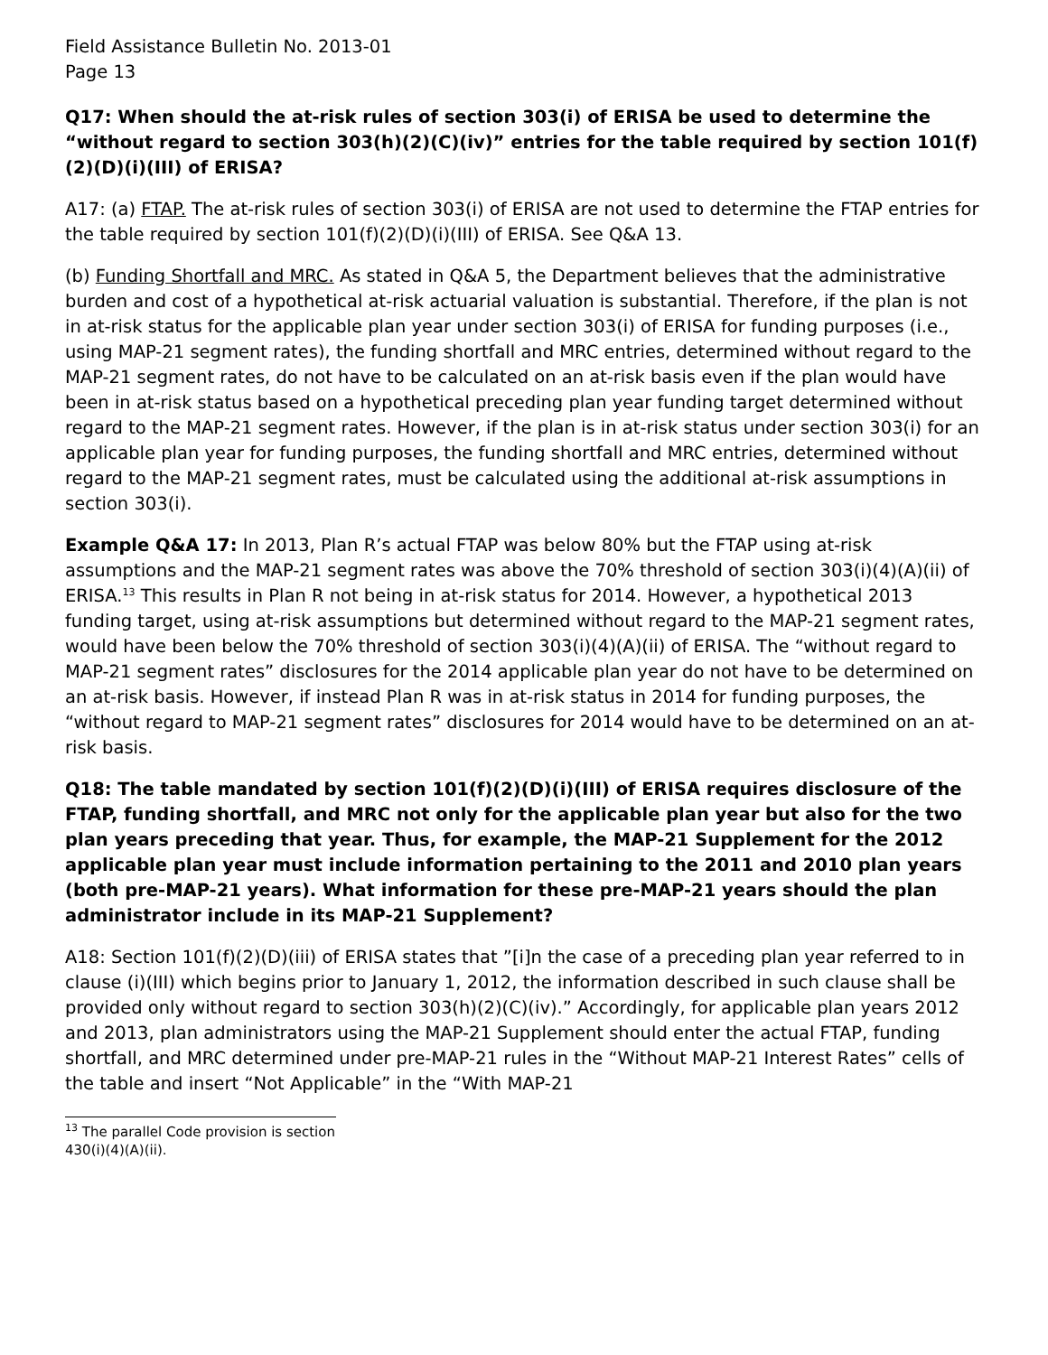Field Assistance Bulletin No. 2013-01
Page 13
Q17: When should the at-risk rules of section 303(i) of ERISA be used to determine the “without regard to section 303(h)(2)(C)(iv)” entries for the table required by section 101(f)(2)(D)(i)(III) of ERISA?
A17: (a) FTAP. The at-risk rules of section 303(i) of ERISA are not used to determine the FTAP entries for the table required by section 101(f)(2)(D)(i)(III) of ERISA. See Q&A 13.
(b) Funding Shortfall and MRC. As stated in Q&A 5, the Department believes that the administrative burden and cost of a hypothetical at-risk actuarial valuation is substantial. Therefore, if the plan is not in at-risk status for the applicable plan year under section 303(i) of ERISA for funding purposes (i.e., using MAP-21 segment rates), the funding shortfall and MRC entries, determined without regard to the MAP-21 segment rates, do not have to be calculated on an at-risk basis even if the plan would have been in at-risk status based on a hypothetical preceding plan year funding target determined without regard to the MAP-21 segment rates. However, if the plan is in at-risk status under section 303(i) for an applicable plan year for funding purposes, the funding shortfall and MRC entries, determined without regard to the MAP-21 segment rates, must be calculated using the additional at-risk assumptions in section 303(i).
Example Q&A 17: In 2013, Plan R’s actual FTAP was below 80% but the FTAP using at-risk assumptions and the MAP-21 segment rates was above the 70% threshold of section 303(i)(4)(A)(ii) of ERISA.<sup>13</sup> This results in Plan R not being in at-risk status for 2014. However, a hypothetical 2013 funding target, using at-risk assumptions but determined without regard to the MAP-21 segment rates, would have been below the 70% threshold of section 303(i)(4)(A)(ii) of ERISA. The “without regard to MAP-21 segment rates” disclosures for the 2014 applicable plan year do not have to be determined on an at-risk basis. However, if instead Plan R was in at-risk status in 2014 for funding purposes, the “without regard to MAP-21 segment rates” disclosures for 2014 would have to be determined on an at-risk basis.
Q18: The table mandated by section 101(f)(2)(D)(i)(III) of ERISA requires disclosure of the FTAP, funding shortfall, and MRC not only for the applicable plan year but also for the two plan years preceding that year. Thus, for example, the MAP-21 Supplement for the 2012 applicable plan year must include information pertaining to the 2011 and 2010 plan years (both pre-MAP-21 years). What information for these pre-MAP-21 years should the plan administrator include in its MAP-21 Supplement?
A18: Section 101(f)(2)(D)(iii) of ERISA states that ”[i]n the case of a preceding plan year referred to in clause (i)(III) which begins prior to January 1, 2012, the information described in such clause shall be provided only without regard to section 303(h)(2)(C)(iv).” Accordingly, for applicable plan years 2012 and 2013, plan administrators using the MAP-21 Supplement should enter the actual FTAP, funding shortfall, and MRC determined under pre-MAP-21 rules in the “Without MAP-21 Interest Rates” cells of the table and insert “Not Applicable” in the “With MAP-21
<sup>13</sup> The parallel Code provision is section 430(i)(4)(A)(ii).